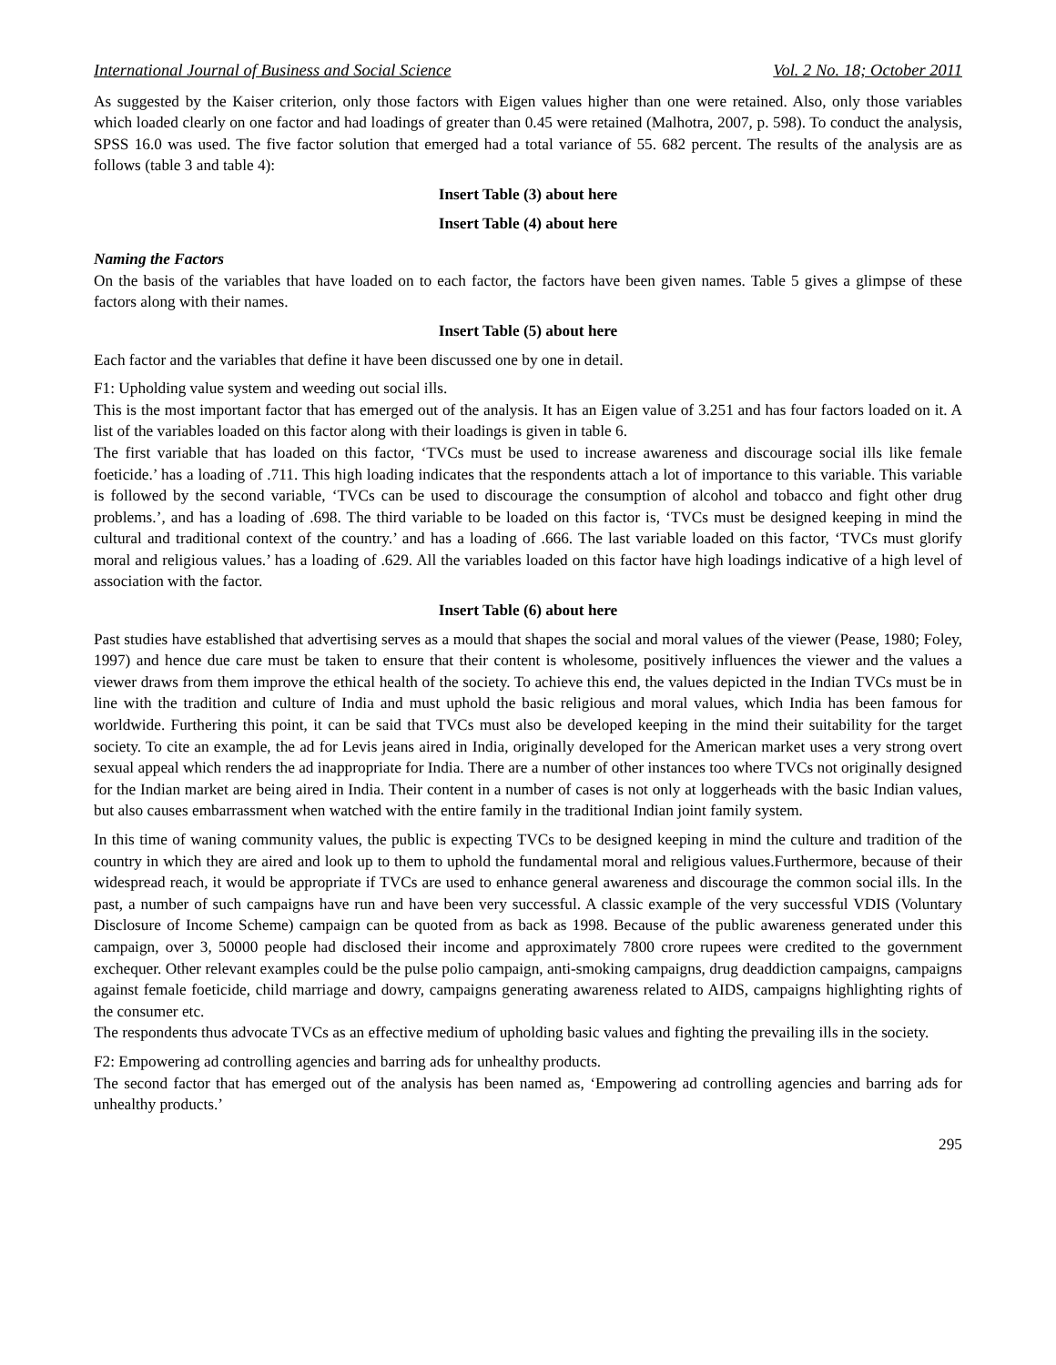International Journal of Business and Social Science Vol. 2 No. 18; October 2011
As suggested by the Kaiser criterion, only those factors with Eigen values higher than one were retained. Also, only those variables which loaded clearly on one factor and had loadings of greater than 0.45 were retained (Malhotra, 2007, p. 598). To conduct the analysis, SPSS 16.0 was used. The five factor solution that emerged had a total variance of 55. 682 percent. The results of the analysis are as follows (table 3 and table 4):
Insert Table (3) about here
Insert Table (4) about here
Naming the Factors
On the basis of the variables that have loaded on to each factor, the factors have been given names. Table 5 gives a glimpse of these factors along with their names.
Insert Table (5) about here
Each factor and the variables that define it have been discussed one by one in detail.
F1: Upholding value system and weeding out social ills.
This is the most important factor that has emerged out of the analysis. It has an Eigen value of 3.251 and has four factors loaded on it. A list of the variables loaded on this factor along with their loadings is given in table 6.
The first variable that has loaded on this factor, ‘TVCs must be used to increase awareness and discourage social ills like female foeticide.’ has a loading of .711. This high loading indicates that the respondents attach a lot of importance to this variable. This variable is followed by the second variable, ‘TVCs can be used to discourage the consumption of alcohol and tobacco and fight other drug problems.’, and has a loading of .698. The third variable to be loaded on this factor is, ‘TVCs must be designed keeping in mind the cultural and traditional context of the country.’ and has a loading of .666. The last variable loaded on this factor, ‘TVCs must glorify moral and religious values.’ has a loading of .629. All the variables loaded on this factor have high loadings indicative of a high level of association with the factor.
Insert Table (6) about here
Past studies have established that advertising serves as a mould that shapes the social and moral values of the viewer (Pease, 1980; Foley, 1997) and hence due care must be taken to ensure that their content is wholesome, positively influences the viewer and the values a viewer draws from them improve the ethical health of the society. To achieve this end, the values depicted in the Indian TVCs must be in line with the tradition and culture of India and must uphold the basic religious and moral values, which India has been famous for worldwide. Furthering this point, it can be said that TVCs must also be developed keeping in the mind their suitability for the target society. To cite an example, the ad for Levis jeans aired in India, originally developed for the American market uses a very strong overt sexual appeal which renders the ad inappropriate for India. There are a number of other instances too where TVCs not originally designed for the Indian market are being aired in India. Their content in a number of cases is not only at loggerheads with the basic Indian values, but also causes embarrassment when watched with the entire family in the traditional Indian joint family system.
In this time of waning community values, the public is expecting TVCs to be designed keeping in mind the culture and tradition of the country in which they are aired and look up to them to uphold the fundamental moral and religious values.Furthermore, because of their widespread reach, it would be appropriate if TVCs are used to enhance general awareness and discourage the common social ills. In the past, a number of such campaigns have run and have been very successful. A classic example of the very successful VDIS (Voluntary Disclosure of Income Scheme) campaign can be quoted from as back as 1998. Because of the public awareness generated under this campaign, over 3, 50000 people had disclosed their income and approximately 7800 crore rupees were credited to the government exchequer. Other relevant examples could be the pulse polio campaign, anti-smoking campaigns, drug deaddiction campaigns, campaigns against female foeticide, child marriage and dowry, campaigns generating awareness related to AIDS, campaigns highlighting rights of the consumer etc.
The respondents thus advocate TVCs as an effective medium of upholding basic values and fighting the prevailing ills in the society.
F2: Empowering ad controlling agencies and barring ads for unhealthy products.
The second factor that has emerged out of the analysis has been named as, ‘Empowering ad controlling agencies and barring ads for unhealthy products.’
295